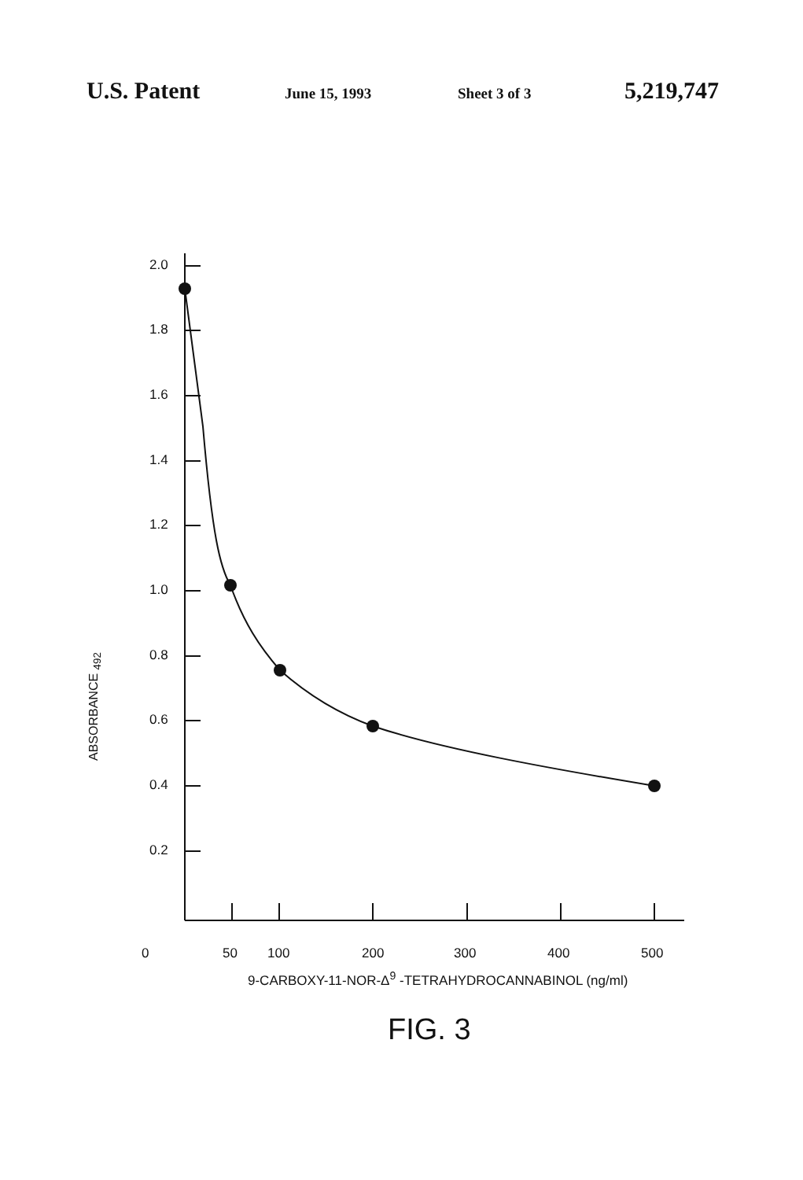U.S. Patent
June 15, 1993 Sheet 3 of 3
5,219,747
ABSORBANCE <sub>492</sub>
2.0
1.8
1.6
1.4
1.2
1.0
0.8
0.6
0.4
0.2
0 50 100 200 300 400 500
9-CARBOXY-11-NOR-Δ<sup>9</sup> -TETRAHYDROCANNABINOL (ng/ml)
FIG. 3